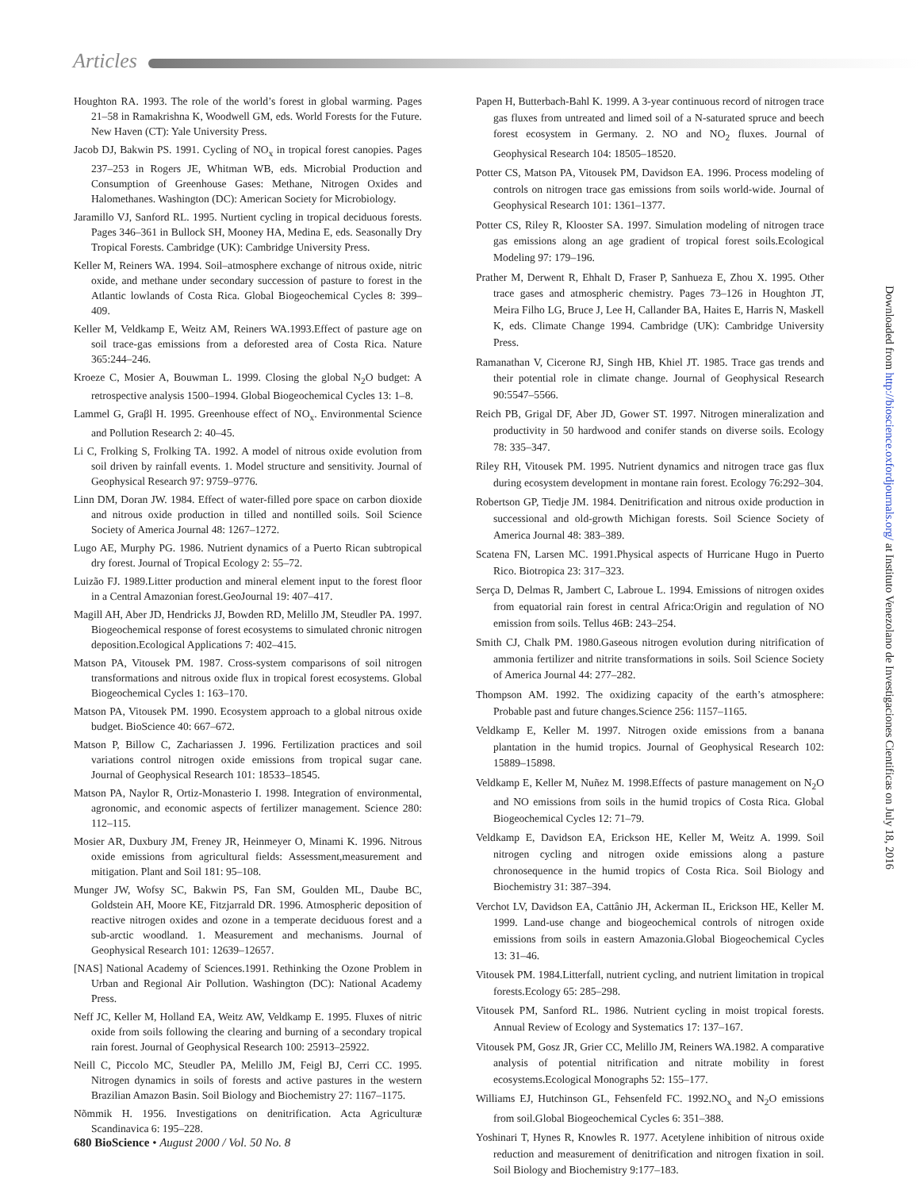Articles
Houghton RA. 1993. The role of the world’s forest in global warming. Pages 21–58 in Ramakrishna K, Woodwell GM, eds. World Forests for the Future. New Haven (CT): Yale University Press.
Jacob DJ, Bakwin PS. 1991. Cycling of NO<sub>x</sub> in tropical forest canopies. Pages 237–253 in Rogers JE, Whitman WB, eds. Microbial Production and Consumption of Greenhouse Gases: Methane, Nitrogen Oxides and Halomethanes. Washington (DC): American Society for Microbiology.
Jaramillo VJ, Sanford RL. 1995. Nurtient cycling in tropical deciduous forests. Pages 346–361 in Bullock SH, Mooney HA, Medina E, eds. Seasonally Dry Tropical Forests. Cambridge (UK): Cambridge University Press.
Keller M, Reiners WA. 1994. Soil–atmosphere exchange of nitrous oxide, nitric oxide, and methane under secondary succession of pasture to forest in the Atlantic lowlands of Costa Rica. Global Biogeochemical Cycles 8: 399–409.
Keller M, Veldkamp E, Weitz AM, Reiners WA.1993.Effect of pasture age on soil trace-gas emissions from a deforested area of Costa Rica. Nature 365:244–246.
Kroeze C, Mosier A, Bouwman L. 1999. Closing the global N<sub>2</sub>O budget: A retrospective analysis 1500–1994. Global Biogeochemical Cycles 13: 1–8.
Lammel G, Graβl H. 1995. Greenhouse effect of NO<sub>x</sub>. Environmental Science and Pollution Research 2: 40–45.
Li C, Frolking S, Frolking TA. 1992. A model of nitrous oxide evolution from soil driven by rainfall events. 1. Model structure and sensitivity. Journal of Geophysical Research 97: 9759–9776.
Linn DM, Doran JW. 1984. Effect of water-filled pore space on carbon dioxide and nitrous oxide production in tilled and nontilled soils. Soil Science Society of America Journal 48: 1267–1272.
Lugo AE, Murphy PG. 1986. Nutrient dynamics of a Puerto Rican subtropical dry forest. Journal of Tropical Ecology 2: 55–72.
Luizão FJ. 1989.Litter production and mineral element input to the forest floor in a Central Amazonian forest.GeoJournal 19: 407–417.
Magill AH, Aber JD, Hendricks JJ, Bowden RD, Melillo JM, Steudler PA. 1997. Biogeochemical response of forest ecosystems to simulated chronic nitrogen deposition.Ecological Applications 7: 402–415.
Matson PA, Vitousek PM. 1987. Cross-system comparisons of soil nitrogen transformations and nitrous oxide flux in tropical forest ecosystems. Global Biogeochemical Cycles 1: 163–170.
Matson PA, Vitousek PM. 1990. Ecosystem approach to a global nitrous oxide budget. BioScience 40: 667–672.
Matson P, Billow C, Zachariassen J. 1996. Fertilization practices and soil variations control nitrogen oxide emissions from tropical sugar cane. Journal of Geophysical Research 101: 18533–18545.
Matson PA, Naylor R, Ortiz-Monasterio I. 1998. Integration of environmental, agronomic, and economic aspects of fertilizer management. Science 280: 112–115.
Mosier AR, Duxbury JM, Freney JR, Heinmeyer O, Minami K. 1996. Nitrous oxide emissions from agricultural fields: Assessment,measurement and mitigation. Plant and Soil 181: 95–108.
Munger JW, Wofsy SC, Bakwin PS, Fan SM, Goulden ML, Daube BC, Goldstein AH, Moore KE, Fitzjarrald DR. 1996. Atmospheric deposition of reactive nitrogen oxides and ozone in a temperate deciduous forest and a sub-arctic woodland. 1. Measurement and mechanisms. Journal of Geophysical Research 101: 12639–12657.
[NAS] National Academy of Sciences.1991. Rethinking the Ozone Problem in Urban and Regional Air Pollution. Washington (DC): National Academy Press.
Neff JC, Keller M, Holland EA, Weitz AW, Veldkamp E. 1995. Fluxes of nitric oxide from soils following the clearing and burning of a secondary tropical rain forest. Journal of Geophysical Research 100: 25913–25922.
Neill C, Piccolo MC, Steudler PA, Melillo JM, Feigl BJ, Cerri CC. 1995. Nitrogen dynamics in soils of forests and active pastures in the western Brazilian Amazon Basin. Soil Biology and Biochemistry 27: 1167–1175.
Nõmmik H. 1956. Investigations on denitrification. Acta Agriculturæ Scandinavica 6: 195–228.
Papen H, Butterbach-Bahl K. 1999. A 3-year continuous record of nitrogen trace gas fluxes from untreated and limed soil of a N-saturated spruce and beech forest ecosystem in Germany. 2. NO and NO<sub>2</sub> fluxes. Journal of Geophysical Research 104: 18505–18520.
Potter CS, Matson PA, Vitousek PM, Davidson EA. 1996. Process modeling of controls on nitrogen trace gas emissions from soils world-wide. Journal of Geophysical Research 101: 1361–1377.
Potter CS, Riley R, Klooster SA. 1997. Simulation modeling of nitrogen trace gas emissions along an age gradient of tropical forest soils.Ecological Modeling 97: 179–196.
Prather M, Derwent R, Ehhalt D, Fraser P, Sanhueza E, Zhou X. 1995. Other trace gases and atmospheric chemistry. Pages 73–126 in Houghton JT, Meira Filho LG, Bruce J, Lee H, Callander BA, Haites E, Harris N, Maskell K, eds. Climate Change 1994. Cambridge (UK): Cambridge University Press.
Ramanathan V, Cicerone RJ, Singh HB, Khiel JT. 1985. Trace gas trends and their potential role in climate change. Journal of Geophysical Research 90:5547–5566.
Reich PB, Grigal DF, Aber JD, Gower ST. 1997. Nitrogen mineralization and productivity in 50 hardwood and conifer stands on diverse soils. Ecology 78: 335–347.
Riley RH, Vitousek PM. 1995. Nutrient dynamics and nitrogen trace gas flux during ecosystem development in montane rain forest. Ecology 76:292–304.
Robertson GP, Tiedje JM. 1984. Denitrification and nitrous oxide production in successional and old-growth Michigan forests. Soil Science Society of America Journal 48: 383–389.
Scatena FN, Larsen MC. 1991.Physical aspects of Hurricane Hugo in Puerto Rico. Biotropica 23: 317–323.
Serça D, Delmas R, Jambert C, Labroue L. 1994. Emissions of nitrogen oxides from equatorial rain forest in central Africa:Origin and regulation of NO emission from soils. Tellus 46B: 243–254.
Smith CJ, Chalk PM. 1980.Gaseous nitrogen evolution during nitrification of ammonia fertilizer and nitrite transformations in soils. Soil Science Society of America Journal 44: 277–282.
Thompson AM. 1992. The oxidizing capacity of the earth’s atmosphere: Probable past and future changes.Science 256: 1157–1165.
Veldkamp E, Keller M. 1997. Nitrogen oxide emissions from a banana plantation in the humid tropics. Journal of Geophysical Research 102: 15889–15898.
Veldkamp E, Keller M, Nuñez M. 1998.Effects of pasture management on N<sub>2</sub>O and NO emissions from soils in the humid tropics of Costa Rica. Global Biogeochemical Cycles 12: 71–79.
Veldkamp E, Davidson EA, Erickson HE, Keller M, Weitz A. 1999. Soil nitrogen cycling and nitrogen oxide emissions along a pasture chronosequence in the humid tropics of Costa Rica. Soil Biology and Biochemistry 31: 387–394.
Verchot LV, Davidson EA, Cattânio JH, Ackerman IL, Erickson HE, Keller M. 1999. Land-use change and biogeochemical controls of nitrogen oxide emissions from soils in eastern Amazonia.Global Biogeochemical Cycles 13: 31–46.
Vitousek PM. 1984.Litterfall, nutrient cycling, and nutrient limitation in tropical forests.Ecology 65: 285–298.
Vitousek PM, Sanford RL. 1986. Nutrient cycling in moist tropical forests. Annual Review of Ecology and Systematics 17: 137–167.
Vitousek PM, Gosz JR, Grier CC, Melillo JM, Reiners WA.1982. A comparative analysis of potential nitrification and nitrate mobility in forest ecosystems.Ecological Monographs 52: 155–177.
Williams EJ, Hutchinson GL, Fehsenfeld FC. 1992.NO<sub>x</sub> and N<sub>2</sub>O emissions from soil.Global Biogeochemical Cycles 6: 351–388.
Yoshinari T, Hynes R, Knowles R. 1977. Acetylene inhibition of nitrous oxide reduction and measurement of denitrification and nitrogen fixation in soil. Soil Biology and Biochemistry 9:177–183.
Downloaded from http://bioscience.oxfordjournals.org/ at Instituto Venezolano de Investigaciones Cientificas on July 18, 2016
680 BioScience • August 2000 / Vol. 50 No. 8